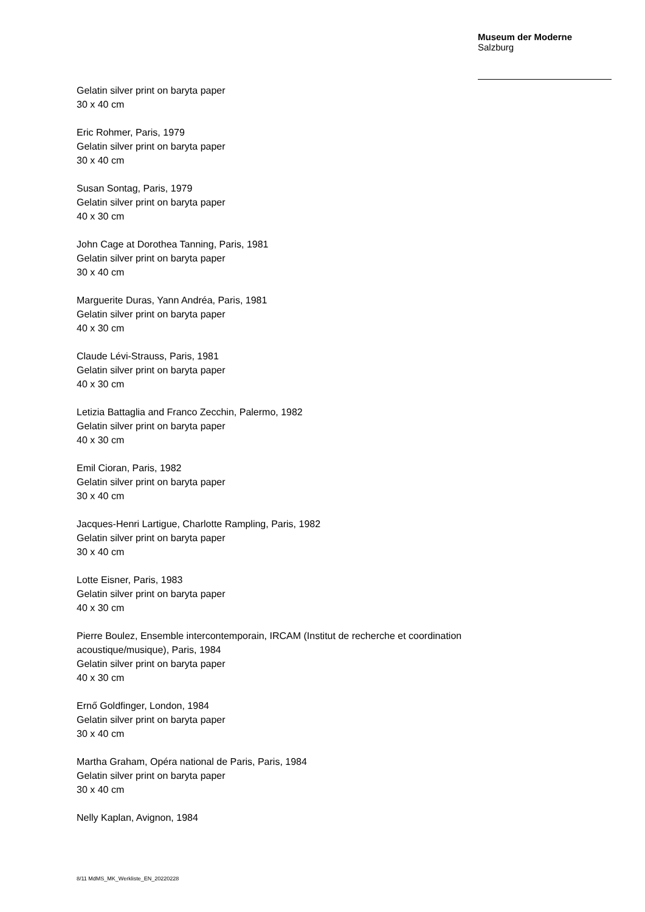Museum der Moderne
Salzburg
Gelatin silver print on baryta paper
30 x 40 cm
Eric Rohmer, Paris, 1979
Gelatin silver print on baryta paper
30 x 40 cm
Susan Sontag, Paris, 1979
Gelatin silver print on baryta paper
40 x 30 cm
John Cage at Dorothea Tanning, Paris, 1981
Gelatin silver print on baryta paper
30 x 40 cm
Marguerite Duras, Yann Andréa, Paris, 1981
Gelatin silver print on baryta paper
40 x 30 cm
Claude Lévi-Strauss, Paris, 1981
Gelatin silver print on baryta paper
40 x 30 cm
Letizia Battaglia and Franco Zecchin, Palermo, 1982
Gelatin silver print on baryta paper
40 x 30 cm
Emil Cioran, Paris, 1982
Gelatin silver print on baryta paper
30 x 40 cm
Jacques-Henri Lartigue, Charlotte Rampling, Paris, 1982
Gelatin silver print on baryta paper
30 x 40 cm
Lotte Eisner, Paris, 1983
Gelatin silver print on baryta paper
40 x 30 cm
Pierre Boulez, Ensemble intercontemporain, IRCAM (Institut de recherche et coordination acoustique/musique), Paris, 1984
Gelatin silver print on baryta paper
40 x 30 cm
Ernő Goldfinger, London, 1984
Gelatin silver print on baryta paper
30 x 40 cm
Martha Graham, Opéra national de Paris, Paris, 1984
Gelatin silver print on baryta paper
30 x 40 cm
Nelly Kaplan, Avignon, 1984
8/11 MdMS_MK_Werkliste_EN_20220228